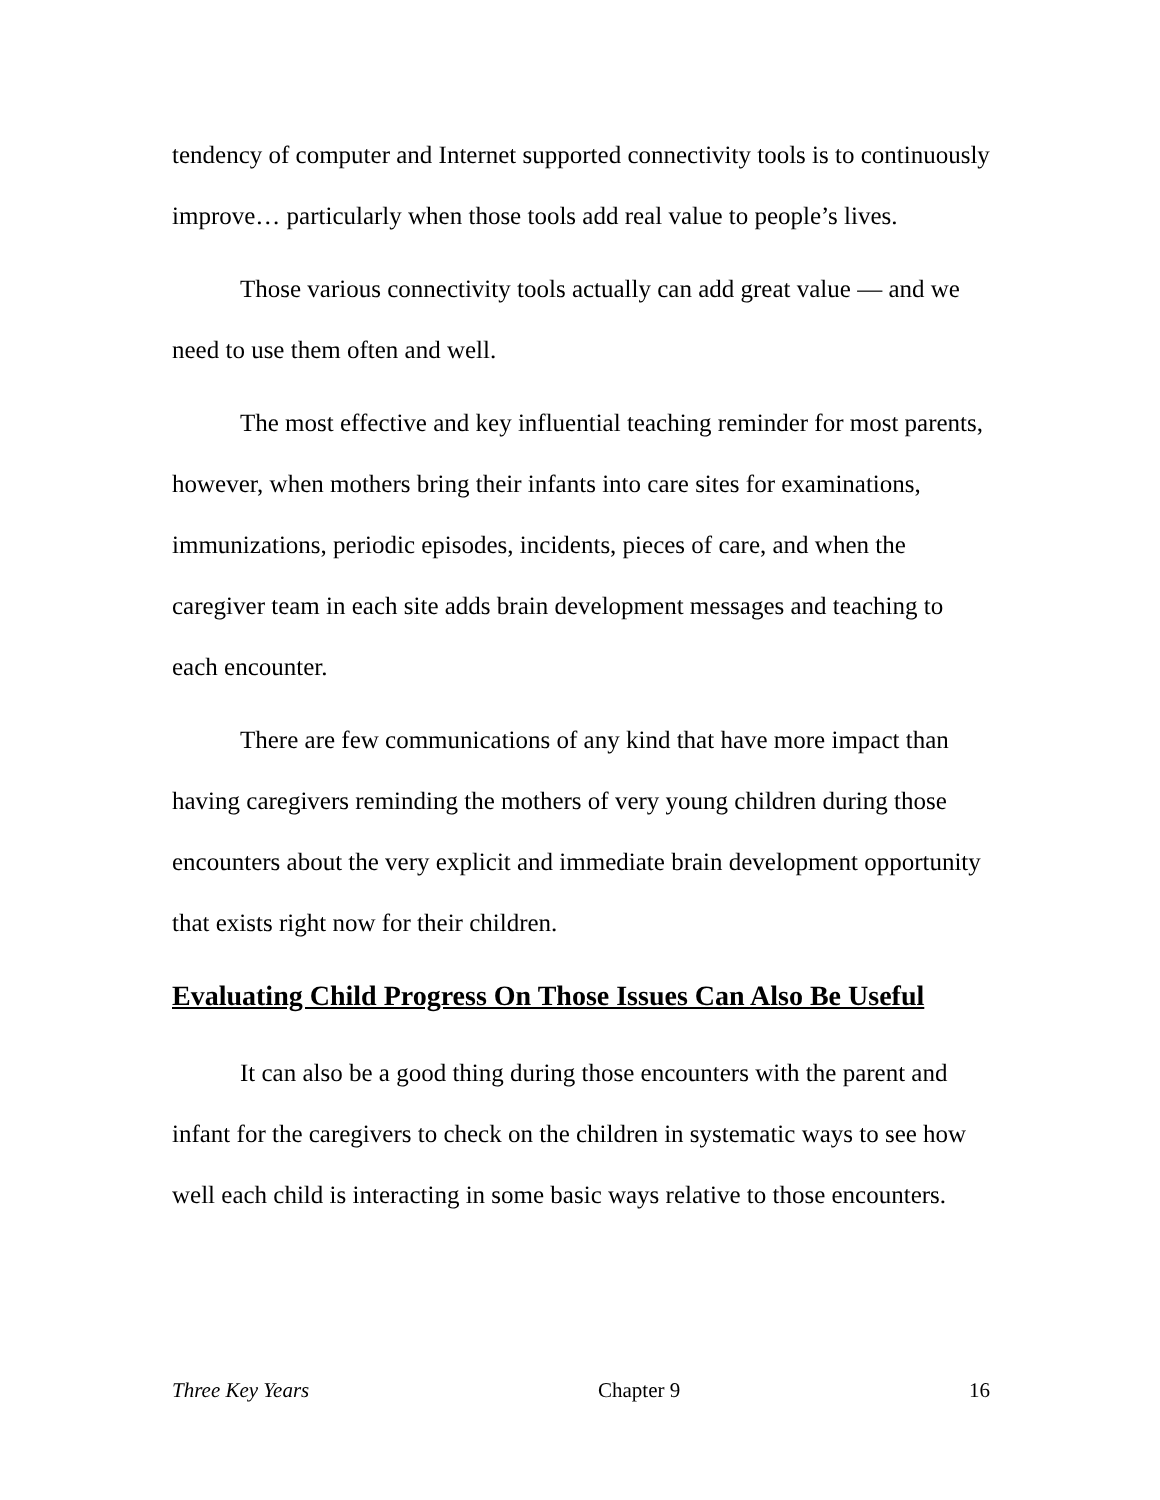tendency of computer and Internet supported connectivity tools is to continuously improve… particularly when those tools add real value to people’s lives.
Those various connectivity tools actually can add great value — and we need to use them often and well.
The most effective and key influential teaching reminder for most parents, however, when mothers bring their infants into care sites for examinations, immunizations, periodic episodes, incidents, pieces of care, and when the caregiver team in each site adds brain development messages and teaching to each encounter.
There are few communications of any kind that have more impact than having caregivers reminding the mothers of very young children during those encounters about the very explicit and immediate brain development opportunity that exists right now for their children.
Evaluating Child Progress On Those Issues Can Also Be Useful
It can also be a good thing during those encounters with the parent and infant for the caregivers to check on the children in systematic ways to see how well each child is interacting in some basic ways relative to those encounters.
Three Key Years Chapter 9 16